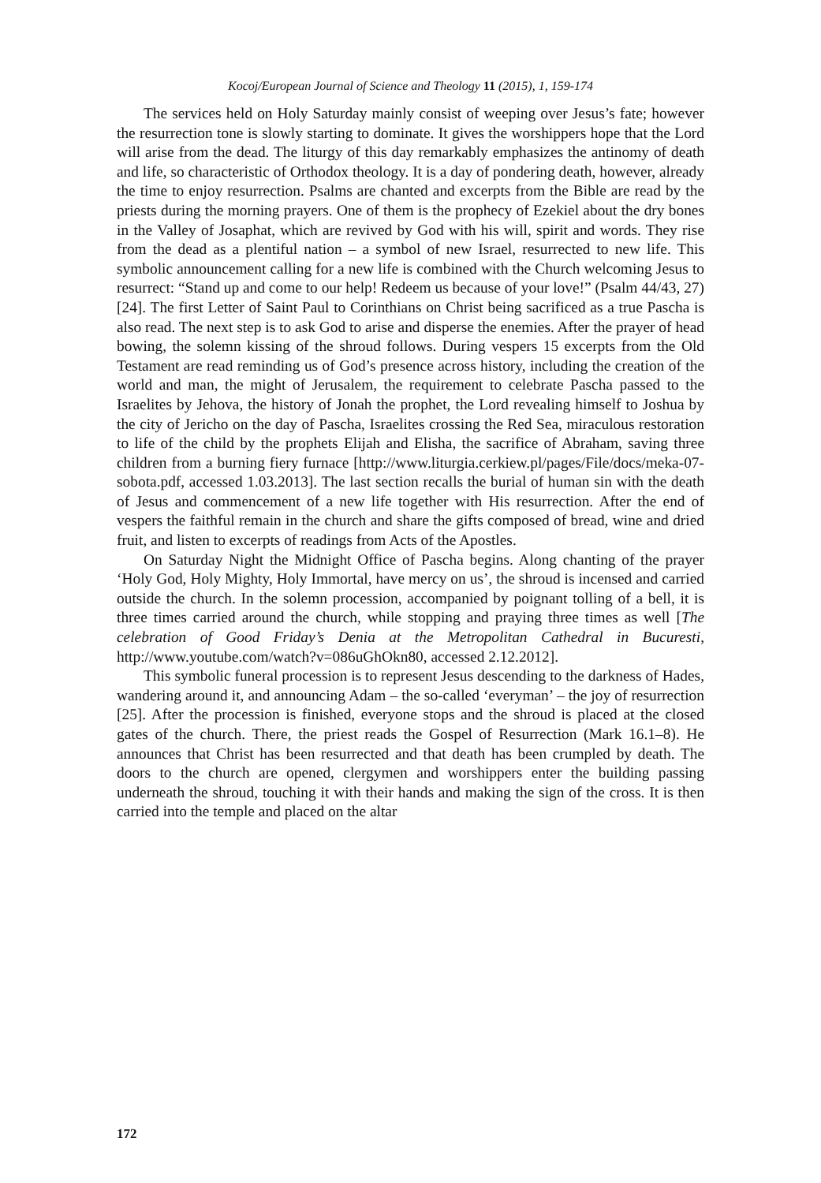Kocoj/European Journal of Science and Theology 11 (2015), 1, 159-174
The services held on Holy Saturday mainly consist of weeping over Jesus’s fate; however the resurrection tone is slowly starting to dominate. It gives the worshippers hope that the Lord will arise from the dead. The liturgy of this day remarkably emphasizes the antinomy of death and life, so characteristic of Orthodox theology. It is a day of pondering death, however, already the time to enjoy resurrection. Psalms are chanted and excerpts from the Bible are read by the priests during the morning prayers. One of them is the prophecy of Ezekiel about the dry bones in the Valley of Josaphat, which are revived by God with his will, spirit and words. They rise from the dead as a plentiful nation – a symbol of new Israel, resurrected to new life. This symbolic announcement calling for a new life is combined with the Church welcoming Jesus to resurrect: “Stand up and come to our help! Redeem us because of your love!” (Psalm 44/43, 27) [24]. The first Letter of Saint Paul to Corinthians on Christ being sacrificed as a true Pascha is also read. The next step is to ask God to arise and disperse the enemies. After the prayer of head bowing, the solemn kissing of the shroud follows. During vespers 15 excerpts from the Old Testament are read reminding us of God’s presence across history, including the creation of the world and man, the might of Jerusalem, the requirement to celebrate Pascha passed to the Israelites by Jehova, the history of Jonah the prophet, the Lord revealing himself to Joshua by the city of Jericho on the day of Pascha, Israelites crossing the Red Sea, miraculous restoration to life of the child by the prophets Elijah and Elisha, the sacrifice of Abraham, saving three children from a burning fiery furnace [http://www.liturgia.cerkiew.pl/pages/File/docs/meka-07-sobota.pdf, accessed 1.03.2013]. The last section recalls the burial of human sin with the death of Jesus and commencement of a new life together with His resurrection. After the end of vespers the faithful remain in the church and share the gifts composed of bread, wine and dried fruit, and listen to excerpts of readings from Acts of the Apostles.
On Saturday Night the Midnight Office of Pascha begins. Along chanting of the prayer ‘Holy God, Holy Mighty, Holy Immortal, have mercy on us’, the shroud is incensed and carried outside the church. In the solemn procession, accompanied by poignant tolling of a bell, it is three times carried around the church, while stopping and praying three times as well [The celebration of Good Friday’s Denia at the Metropolitan Cathedral in Bucuresti, http://www.youtube.com/watch?v=086uGhOkn80, accessed 2.12.2012].
This symbolic funeral procession is to represent Jesus descending to the darkness of Hades, wandering around it, and announcing Adam – the so-called ‘everyman’ – the joy of resurrection [25]. After the procession is finished, everyone stops and the shroud is placed at the closed gates of the church. There, the priest reads the Gospel of Resurrection (Mark 16.1–8). He announces that Christ has been resurrected and that death has been crumpled by death. The doors to the church are opened, clergymen and worshippers enter the building passing underneath the shroud, touching it with their hands and making the sign of the cross. It is then carried into the temple and placed on the altar
172